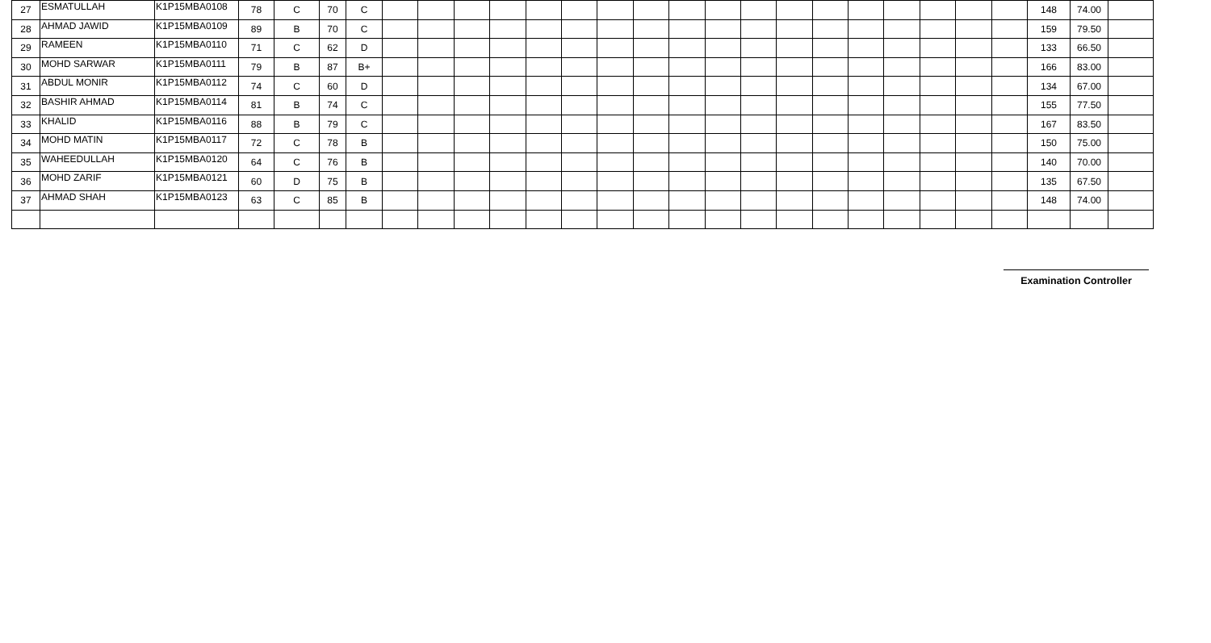| 27 | ESMATULLAH | K1P15MBA0108 | 78 | C | 70 | C | | | | | | | | | | | | | | | | | | | 148 | 74.00 | |
| 28 | AHMAD JAWID | K1P15MBA0109 | 89 | B | 70 | C | | | | | | | | | | | | | | | | | | | 159 | 79.50 | |
| 29 | RAMEEN | K1P15MBA0110 | 71 | C | 62 | D | | | | | | | | | | | | | | | | | | | 133 | 66.50 | |
| 30 | MOHD SARWAR | K1P15MBA0111 | 79 | B | 87 | B+ | | | | | | | | | | | | | | | | | | | 166 | 83.00 | |
| 31 | ABDUL MONIR | K1P15MBA0112 | 74 | C | 60 | D | | | | | | | | | | | | | | | | | | | 134 | 67.00 | |
| 32 | BASHIR AHMAD | K1P15MBA0114 | 81 | B | 74 | C | | | | | | | | | | | | | | | | | | | 155 | 77.50 | |
| 33 | KHALID | K1P15MBA0116 | 88 | B | 79 | C | | | | | | | | | | | | | | | | | | | 167 | 83.50 | |
| 34 | MOHD MATIN | K1P15MBA0117 | 72 | C | 78 | B | | | | | | | | | | | | | | | | | | | 150 | 75.00 | |
| 35 | WAHEEDULLAH | K1P15MBA0120 | 64 | C | 76 | B | | | | | | | | | | | | | | | | | | | 140 | 70.00 | |
| 36 | MOHD ZARIF | K1P15MBA0121 | 60 | D | 75 | B | | | | | | | | | | | | | | | | | | | 135 | 67.50 | |
| 37 | AHMAD SHAH | K1P15MBA0123 | 63 | C | 85 | B | | | | | | | | | | | | | | | | | | | 148 | 74.00 | |
Examination Controller